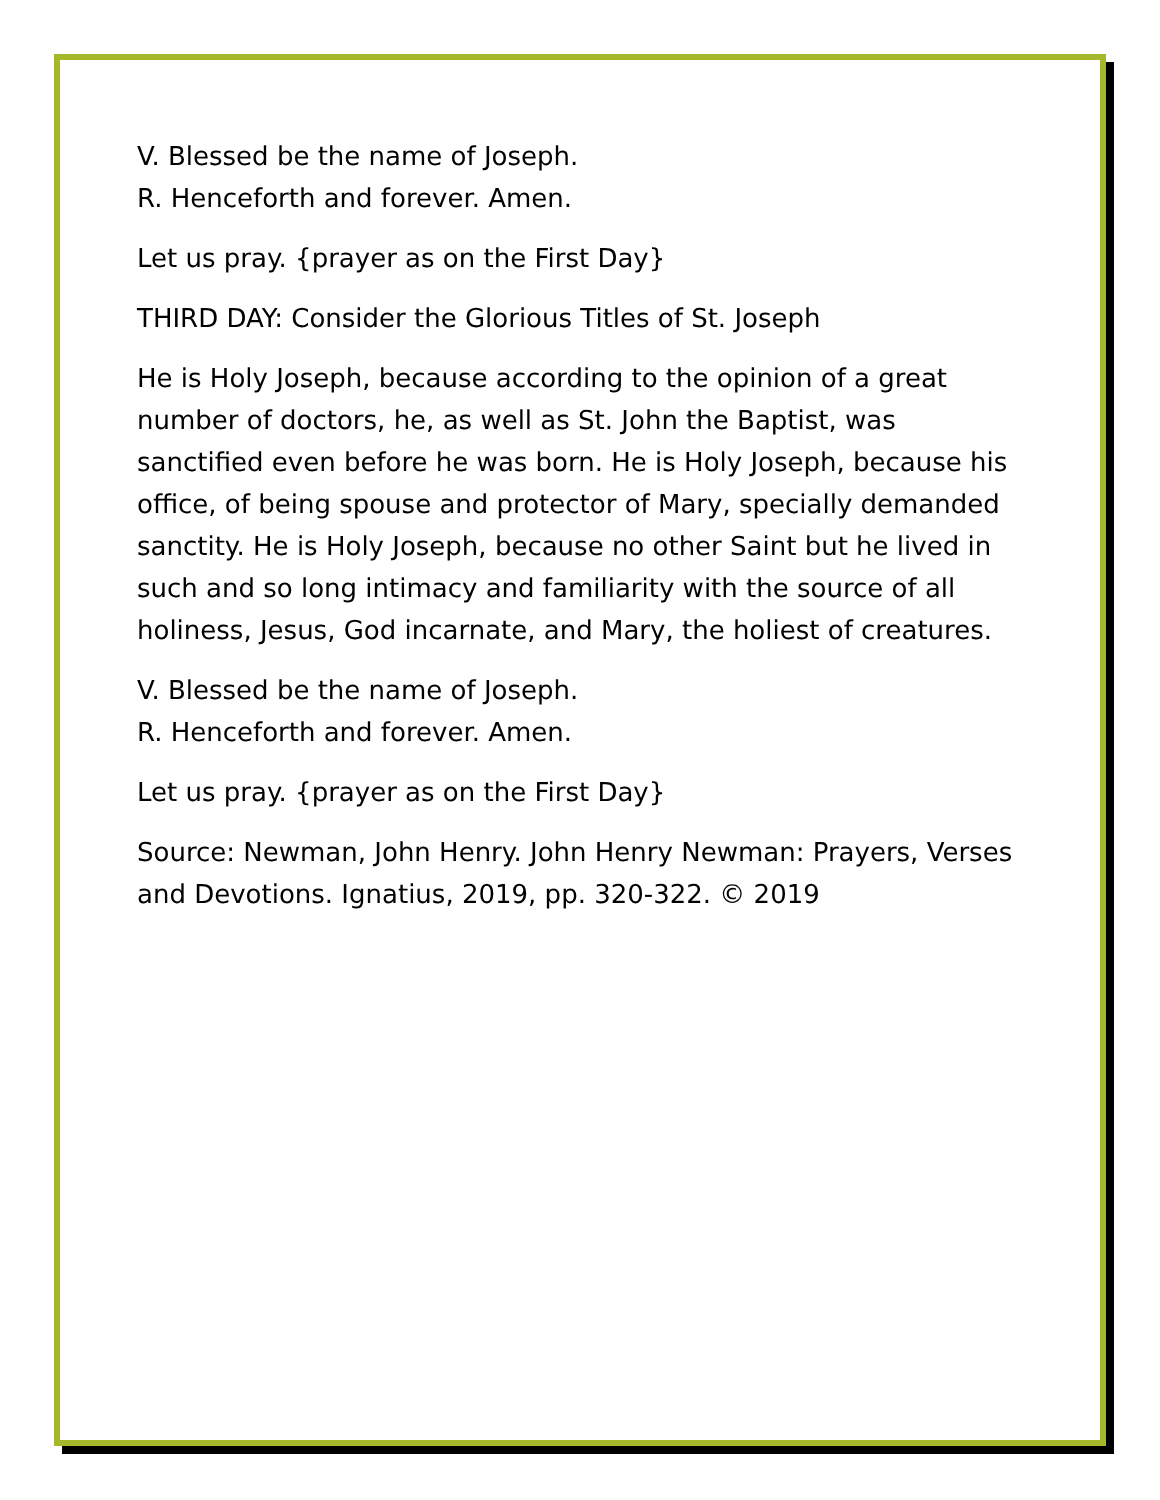V. Blessed be the name of Joseph.
R. Henceforth and forever. Amen.
Let us pray. {prayer as on the First Day}
THIRD DAY: Consider the Glorious Titles of St. Joseph
He is Holy Joseph, because according to the opinion of a great number of doctors, he, as well as St. John the Baptist, was sanctified even before he was born. He is Holy Joseph, because his office, of being spouse and protector of Mary, specially demanded sanctity. He is Holy Joseph, because no other Saint but he lived in such and so long intimacy and familiarity with the source of all holiness, Jesus, God incarnate, and Mary, the holiest of creatures.
V. Blessed be the name of Joseph.
R. Henceforth and forever. Amen.
Let us pray. {prayer as on the First Day}
Source: Newman, John Henry. John Henry Newman: Prayers, Verses and Devotions. Ignatius, 2019, pp. 320-322. © 2019